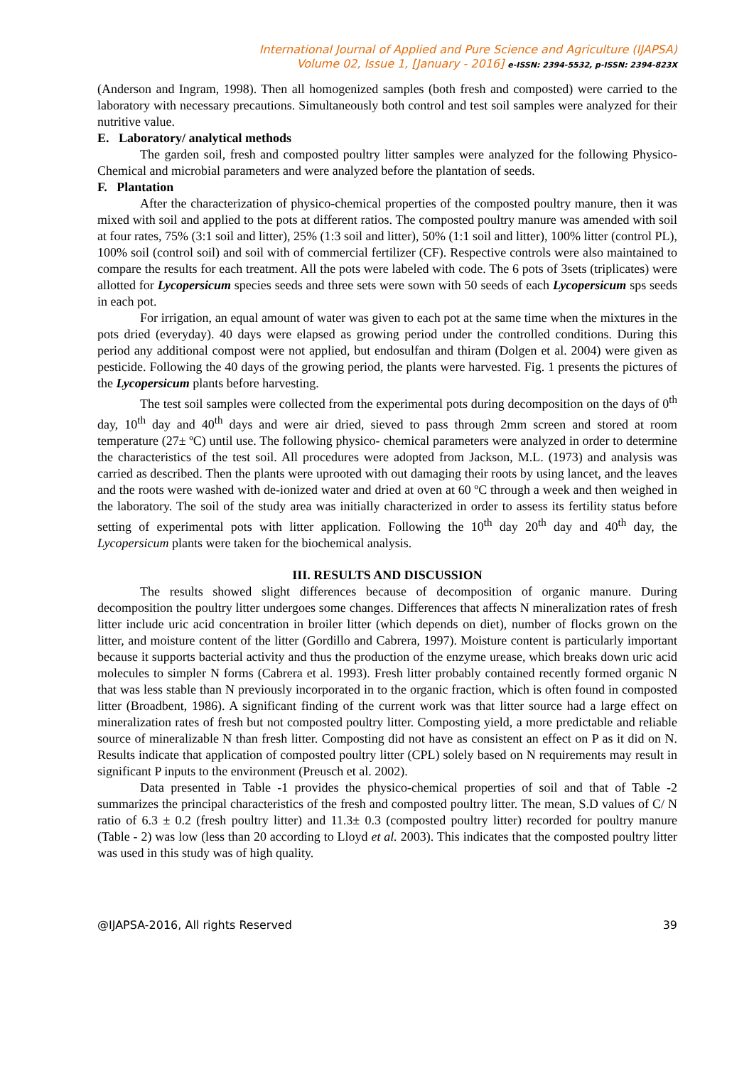International Journal of Applied and Pure Science and Agriculture (IJAPSA)
Volume 02, Issue 1, [January - 2016] e-ISSN: 2394-5532, p-ISSN: 2394-823X
(Anderson and Ingram, 1998). Then all homogenized samples (both fresh and composted) were carried to the laboratory with necessary precautions. Simultaneously both control and test soil samples were analyzed for their nutritive value.
E. Laboratory/ analytical methods
The garden soil, fresh and composted poultry litter samples were analyzed for the following Physico-Chemical and microbial parameters and were analyzed before the plantation of seeds.
F. Plantation
After the characterization of physico-chemical properties of the composted poultry manure, then it was mixed with soil and applied to the pots at different ratios. The composted poultry manure was amended with soil at four rates, 75% (3:1 soil and litter), 25% (1:3 soil and litter), 50% (1:1 soil and litter), 100% litter (control PL), 100% soil (control soil) and soil with of commercial fertilizer (CF). Respective controls were also maintained to compare the results for each treatment. All the pots were labeled with code. The 6 pots of 3sets (triplicates) were allotted for Lycopersicum species seeds and three sets were sown with 50 seeds of each Lycopersicum sps seeds in each pot.
For irrigation, an equal amount of water was given to each pot at the same time when the mixtures in the pots dried (everyday). 40 days were elapsed as growing period under the controlled conditions. During this period any additional compost were not applied, but endosulfan and thiram (Dolgen et al. 2004) were given as pesticide. Following the 40 days of the growing period, the plants were harvested. Fig. 1 presents the pictures of the Lycopersicum plants before harvesting.
The test soil samples were collected from the experimental pots during decomposition on the days of 0<sup>th</sup> day, 10<sup>th</sup> day and 40<sup>th</sup> days and were air dried, sieved to pass through 2mm screen and stored at room temperature (27± ºC) until use. The following physico- chemical parameters were analyzed in order to determine the characteristics of the test soil. All procedures were adopted from Jackson, M.L. (1973) and analysis was carried as described. Then the plants were uprooted with out damaging their roots by using lancet, and the leaves and the roots were washed with de-ionized water and dried at oven at 60 ºC through a week and then weighed in the laboratory. The soil of the study area was initially characterized in order to assess its fertility status before setting of experimental pots with litter application. Following the 10<sup>th</sup> day 20<sup>th</sup> day and 40<sup>th</sup> day, the Lycopersicum plants were taken for the biochemical analysis.
III. RESULTS AND DISCUSSION
The results showed slight differences because of decomposition of organic manure. During decomposition the poultry litter undergoes some changes. Differences that affects N mineralization rates of fresh litter include uric acid concentration in broiler litter (which depends on diet), number of flocks grown on the litter, and moisture content of the litter (Gordillo and Cabrera, 1997). Moisture content is particularly important because it supports bacterial activity and thus the production of the enzyme urease, which breaks down uric acid molecules to simpler N forms (Cabrera et al. 1993). Fresh litter probably contained recently formed organic N that was less stable than N previously incorporated in to the organic fraction, which is often found in composted litter (Broadbent, 1986). A significant finding of the current work was that litter source had a large effect on mineralization rates of fresh but not composted poultry litter. Composting yield, a more predictable and reliable source of mineralizable N than fresh litter. Composting did not have as consistent an effect on P as it did on N. Results indicate that application of composted poultry litter (CPL) solely based on N requirements may result in significant P inputs to the environment (Preusch et al. 2002).
Data presented in Table -1 provides the physico-chemical properties of soil and that of Table -2 summarizes the principal characteristics of the fresh and composted poultry litter. The mean, S.D values of C/ N ratio of 6.3 ± 0.2 (fresh poultry litter) and 11.3± 0.3 (composted poultry litter) recorded for poultry manure (Table - 2) was low (less than 20 according to Lloyd et al. 2003). This indicates that the composted poultry litter was used in this study was of high quality.
@IJAPSA-2016, All rights Reserved 39